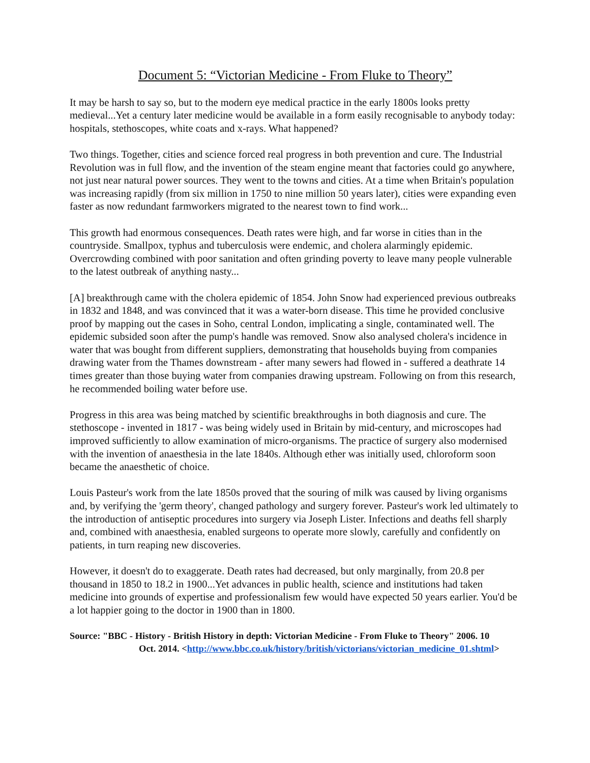Document 5: “Victorian Medicine - From Fluke to Theory”
It may be harsh to say so, but to the modern eye medical practice in the early 1800s looks pretty medieval...Yet a century later medicine would be available in a form easily recognisable to anybody today: hospitals, stethoscopes, white coats and x-rays. What happened?
Two things. Together, cities and science forced real progress in both prevention and cure. The Industrial Revolution was in full flow, and the invention of the steam engine meant that factories could go anywhere, not just near natural power sources. They went to the towns and cities. At a time when Britain's population was increasing rapidly (from six million in 1750 to nine million 50 years later), cities were expanding even faster as now redundant farmworkers migrated to the nearest town to find work...
This growth had enormous consequences. Death rates were high, and far worse in cities than in the countryside. Smallpox, typhus and tuberculosis were endemic, and cholera alarmingly epidemic. Overcrowding combined with poor sanitation and often grinding poverty to leave many people vulnerable to the latest outbreak of anything nasty...
[A] breakthrough came with the cholera epidemic of 1854. John Snow had experienced previous outbreaks in 1832 and 1848, and was convinced that it was a water-born disease. This time he provided conclusive proof by mapping out the cases in Soho, central London, implicating a single, contaminated well. The epidemic subsided soon after the pump's handle was removed. Snow also analysed cholera's incidence in water that was bought from different suppliers, demonstrating that households buying from companies drawing water from the Thames downstream - after many sewers had flowed in - suffered a deathrate 14 times greater than those buying water from companies drawing upstream. Following on from this research, he recommended boiling water before use.
Progress in this area was being matched by scientific breakthroughs in both diagnosis and cure. The stethoscope - invented in 1817 - was being widely used in Britain by mid-century, and microscopes had improved sufficiently to allow examination of micro-organisms. The practice of surgery also modernised with the invention of anaesthesia in the late 1840s. Although ether was initially used, chloroform soon became the anaesthetic of choice.
Louis Pasteur's work from the late 1850s proved that the souring of milk was caused by living organisms and, by verifying the 'germ theory', changed pathology and surgery forever. Pasteur's work led ultimately to the introduction of antiseptic procedures into surgery via Joseph Lister. Infections and deaths fell sharply and, combined with anaesthesia, enabled surgeons to operate more slowly, carefully and confidently on patients, in turn reaping new discoveries.
However, it doesn't do to exaggerate. Death rates had decreased, but only marginally, from 20.8 per thousand in 1850 to 18.2 in 1900...Yet advances in public health, science and institutions had taken medicine into grounds of expertise and professionalism few would have expected 50 years earlier. You'd be a lot happier going to the doctor in 1900 than in 1800.
Source: "BBC - History - British History in depth: Victorian Medicine - From Fluke to Theory" 2006. 10
Oct. 2014. <http://www.bbc.co.uk/history/british/victorians/victorian_medicine_01.shtml>